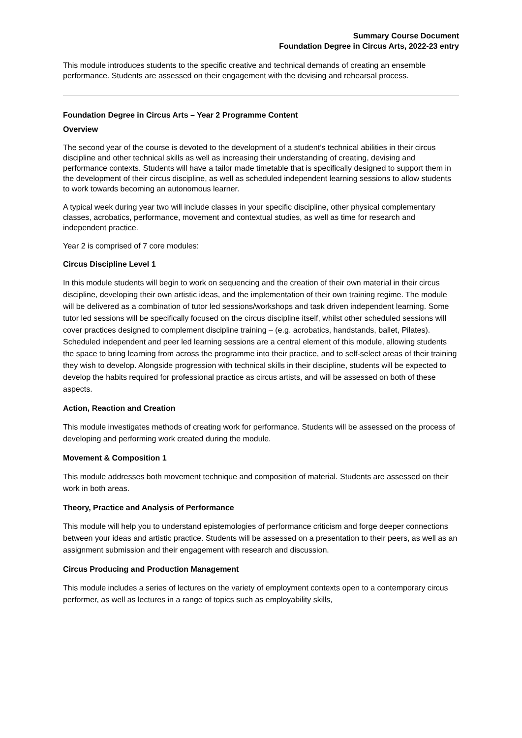Summary Course Document
Foundation Degree in Circus Arts, 2022-23 entry
This module introduces students to the specific creative and technical demands of creating an ensemble performance. Students are assessed on their engagement with the devising and rehearsal process.
Foundation Degree in Circus Arts – Year 2 Programme Content
Overview
The second year of the course is devoted to the development of a student’s technical abilities in their circus discipline and other technical skills as well as increasing their understanding of creating, devising and performance contexts. Students will have a tailor made timetable that is specifically designed to support them in the development of their circus discipline, as well as scheduled independent learning sessions to allow students to work towards becoming an autonomous learner.
A typical week during year two will include classes in your specific discipline, other physical complementary classes, acrobatics, performance, movement and contextual studies, as well as time for research and independent practice.
Year 2 is comprised of 7 core modules:
Circus Discipline Level 1
In this module students will begin to work on sequencing and the creation of their own material in their circus discipline, developing their own artistic ideas, and the implementation of their own training regime. The module will be delivered as a combination of tutor led sessions/workshops and task driven independent learning. Some tutor led sessions will be specifically focused on the circus discipline itself, whilst other scheduled sessions will cover practices designed to complement discipline training – (e.g. acrobatics, handstands, ballet, Pilates). Scheduled independent and peer led learning sessions are a central element of this module, allowing students the space to bring learning from across the programme into their practice, and to self-select areas of their training they wish to develop. Alongside progression with technical skills in their discipline, students will be expected to develop the habits required for professional practice as circus artists, and will be assessed on both of these aspects.
Action, Reaction and Creation
This module investigates methods of creating work for performance. Students will be assessed on the process of developing and performing work created during the module.
Movement & Composition 1
This module addresses both movement technique and composition of material. Students are assessed on their work in both areas.
Theory, Practice and Analysis of Performance
This module will help you to understand epistemologies of performance criticism and forge deeper connections between your ideas and artistic practice. Students will be assessed on a presentation to their peers, as well as an assignment submission and their engagement with research and discussion.
Circus Producing and Production Management
This module includes a series of lectures on the variety of employment contexts open to a contemporary circus performer, as well as lectures in a range of topics such as employability skills,